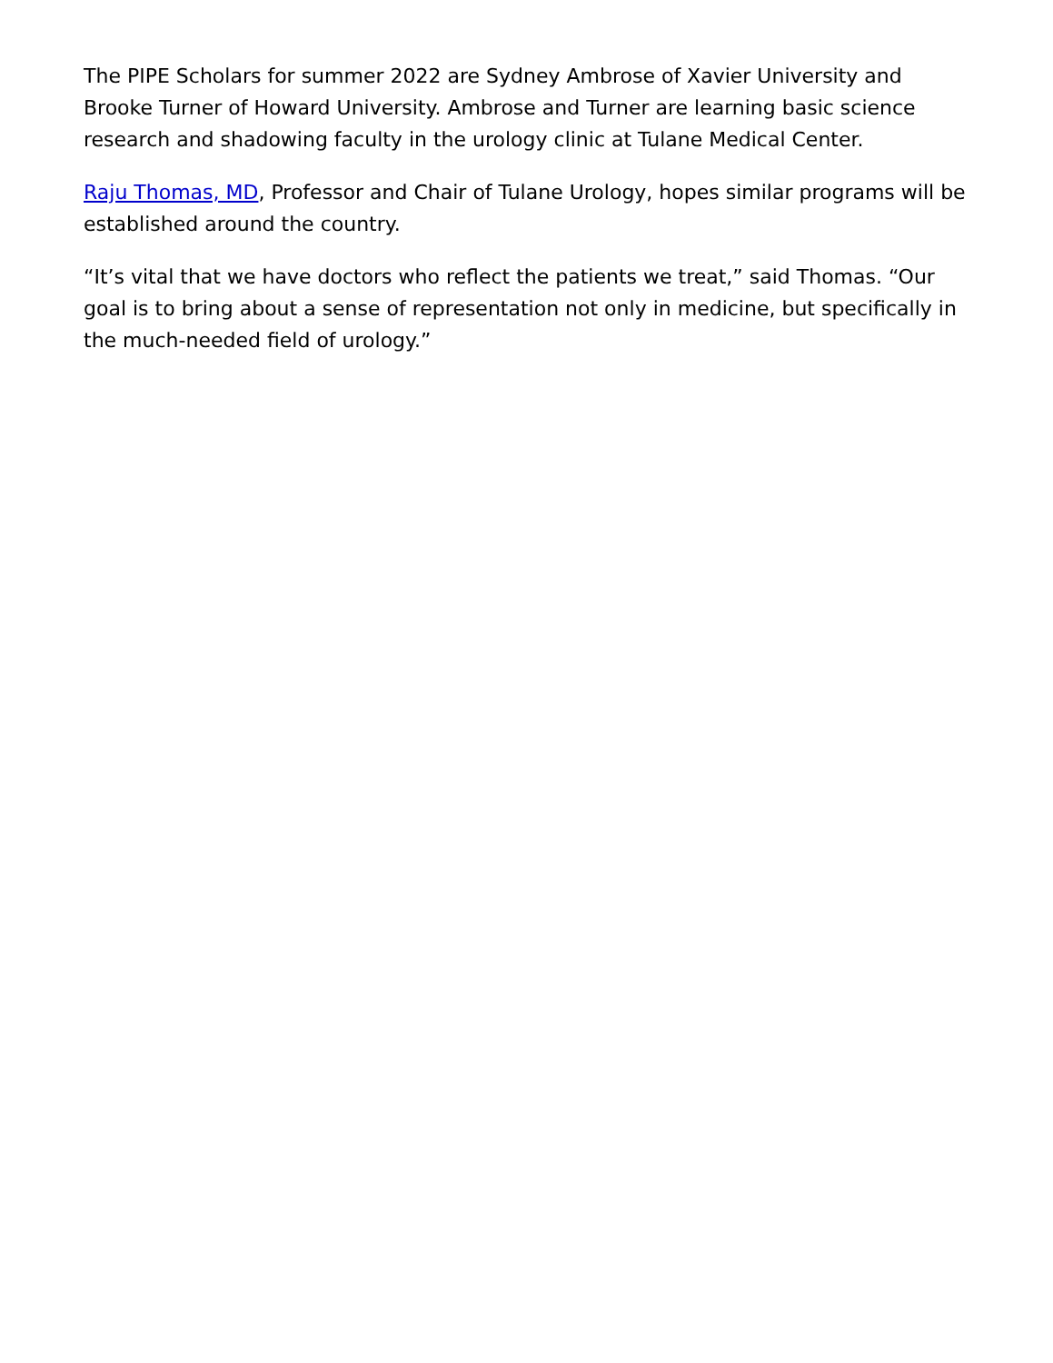The PIPE Scholars for summer 2022 are Sydney Ambrose of Xavier University and Brooke Turner of Howard University. Ambrose and Turner are learning basic science research and shadowing faculty in the urology clinic at Tulane Medical Center.
Raju Thomas, MD, Professor and Chair of Tulane Urology, hopes similar programs will be established around the country.
“It’s vital that we have doctors who reflect the patients we treat,” said Thomas. “Our goal is to bring about a sense of representation not only in medicine, but specifically in the much-needed field of urology.”